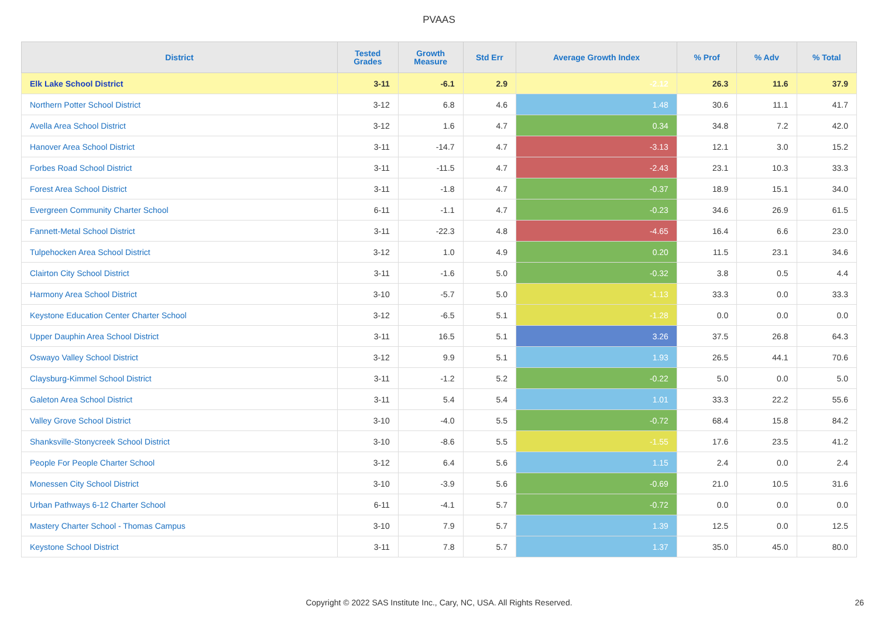PVAAS
| District | Tested Grades | Growth Measure | Std Err | Average Growth Index | % Prof | % Adv | % Total |
| --- | --- | --- | --- | --- | --- | --- | --- |
| Elk Lake School District | 3-11 | -6.1 | 2.9 | -2.12 | 26.3 | 11.6 | 37.9 |
| Northern Potter School District | 3-12 | 6.8 | 4.6 | 1.48 | 30.6 | 11.1 | 41.7 |
| Avella Area School District | 3-12 | 1.6 | 4.7 | 0.34 | 34.8 | 7.2 | 42.0 |
| Hanover Area School District | 3-11 | -14.7 | 4.7 | -3.13 | 12.1 | 3.0 | 15.2 |
| Forbes Road School District | 3-11 | -11.5 | 4.7 | -2.43 | 23.1 | 10.3 | 33.3 |
| Forest Area School District | 3-11 | -1.8 | 4.7 | -0.37 | 18.9 | 15.1 | 34.0 |
| Evergreen Community Charter School | 6-11 | -1.1 | 4.7 | -0.23 | 34.6 | 26.9 | 61.5 |
| Fannett-Metal School District | 3-11 | -22.3 | 4.8 | -4.65 | 16.4 | 6.6 | 23.0 |
| Tulpehocken Area School District | 3-12 | 1.0 | 4.9 | 0.20 | 11.5 | 23.1 | 34.6 |
| Clairton City School District | 3-11 | -1.6 | 5.0 | -0.32 | 3.8 | 0.5 | 4.4 |
| Harmony Area School District | 3-10 | -5.7 | 5.0 | -1.13 | 33.3 | 0.0 | 33.3 |
| Keystone Education Center Charter School | 3-12 | -6.5 | 5.1 | -1.28 | 0.0 | 0.0 | 0.0 |
| Upper Dauphin Area School District | 3-11 | 16.5 | 5.1 | 3.26 | 37.5 | 26.8 | 64.3 |
| Oswayo Valley School District | 3-12 | 9.9 | 5.1 | 1.93 | 26.5 | 44.1 | 70.6 |
| Claysburg-Kimmel School District | 3-11 | -1.2 | 5.2 | -0.22 | 5.0 | 0.0 | 5.0 |
| Galeton Area School District | 3-11 | 5.4 | 5.4 | 1.01 | 33.3 | 22.2 | 55.6 |
| Valley Grove School District | 3-10 | -4.0 | 5.5 | -0.72 | 68.4 | 15.8 | 84.2 |
| Shanksville-Stonycreek School District | 3-10 | -8.6 | 5.5 | -1.55 | 17.6 | 23.5 | 41.2 |
| People For People Charter School | 3-12 | 6.4 | 5.6 | 1.15 | 2.4 | 0.0 | 2.4 |
| Monessen City School District | 3-10 | -3.9 | 5.6 | -0.69 | 21.0 | 10.5 | 31.6 |
| Urban Pathways 6-12 Charter School | 6-11 | -4.1 | 5.7 | -0.72 | 0.0 | 0.0 | 0.0 |
| Mastery Charter School - Thomas Campus | 3-10 | 7.9 | 5.7 | 1.39 | 12.5 | 0.0 | 12.5 |
| Keystone School District | 3-11 | 7.8 | 5.7 | 1.37 | 35.0 | 45.0 | 80.0 |
Copyright © 2022 SAS Institute Inc., Cary, NC, USA. All Rights Reserved. 26